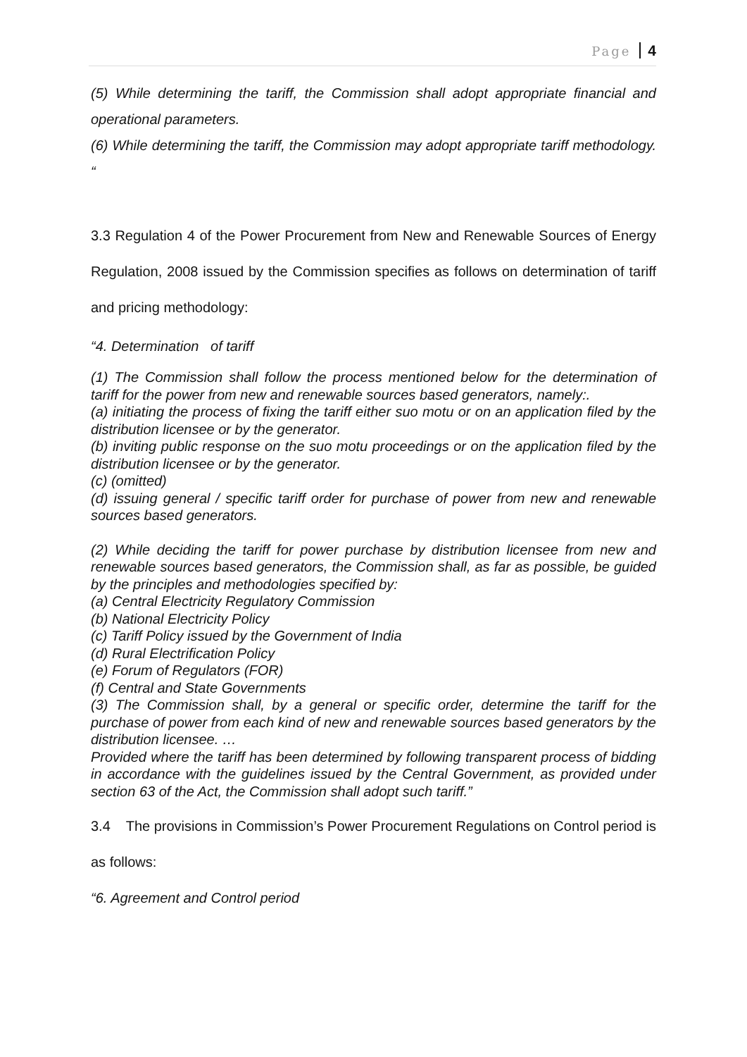Page 4
(5) While determining the tariff, the Commission shall adopt appropriate financial and operational parameters.
(6) While determining the tariff, the Commission may adopt appropriate tariff methodology. “
3.3 Regulation 4 of the Power Procurement from New and Renewable Sources of Energy Regulation, 2008 issued by the Commission specifies as follows on determination of tariff and pricing methodology:
“4. Determination of tariff
(1) The Commission shall follow the process mentioned below for the determination of tariff for the power from new and renewable sources based generators, namely:.
(a) initiating the process of fixing the tariff either suo motu or on an application filed by the distribution licensee or by the generator.
(b) inviting public response on the suo motu proceedings or on the application filed by the distribution licensee or by the generator.
(c) (omitted)
(d) issuing general / specific tariff order for purchase of power from new and renewable sources based generators.
(2) While deciding the tariff for power purchase by distribution licensee from new and renewable sources based generators, the Commission shall, as far as possible, be guided by the principles and methodologies specified by:
(a) Central Electricity Regulatory Commission
(b) National Electricity Policy
(c) Tariff Policy issued by the Government of India
(d) Rural Electrification Policy
(e) Forum of Regulators (FOR)
(f) Central and State Governments
(3) The Commission shall, by a general or specific order, determine the tariff for the purchase of power from each kind of new and renewable sources based generators by the distribution licensee. …
Provided where the tariff has been determined by following transparent process of bidding in accordance with the guidelines issued by the Central Government, as provided under section 63 of the Act, the Commission shall adopt such tariff.”
3.4 The provisions in Commission’s Power Procurement Regulations on Control period is as follows:
“6. Agreement and Control period